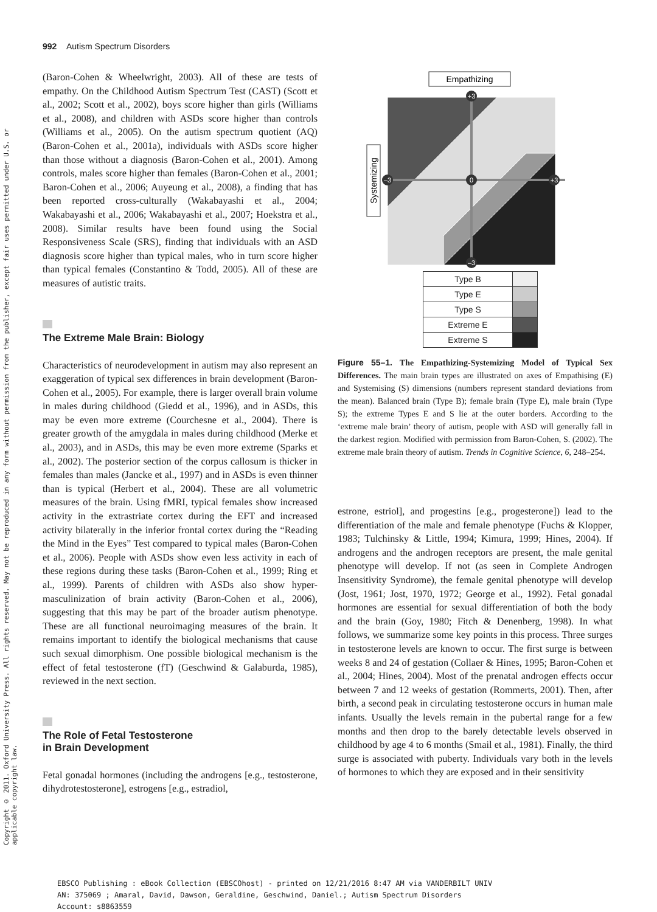Copyright © 2011. Oxford University Press. All rights reserved. May not be reproduced in any form without permission from the publisher, except fair uses permitted under U.S. or applicable copyright law.
992 Autism Spectrum Disorders
(Baron-Cohen & Wheelwright, 2003). All of these are tests of empathy. On the Childhood Autism Spectrum Test (CAST) (Scott et al., 2002; Scott et al., 2002), boys score higher than girls (Williams et al., 2008), and children with ASDs score higher than controls (Williams et al., 2005). On the autism spectrum quotient (AQ) (Baron-Cohen et al., 2001a), individuals with ASDs score higher than those without a diagnosis (Baron-Cohen et al., 2001). Among controls, males score higher than females (Baron-Cohen et al., 2001; Baron-Cohen et al., 2006; Auyeung et al., 2008), a finding that has been reported cross-culturally (Wakabayashi et al., 2004; Wakabayashi et al., 2006; Wakabayashi et al., 2007; Hoekstra et al., 2008). Similar results have been found using the Social Responsiveness Scale (SRS), finding that individuals with an ASD diagnosis score higher than typical males, who in turn score higher than typical females (Constantino & Todd, 2005). All of these are measures of autistic traits.
The Extreme Male Brain: Biology
Characteristics of neurodevelopment in autism may also represent an exaggeration of typical sex differences in brain development (Baron-Cohen et al., 2005). For example, there is larger overall brain volume in males during childhood (Giedd et al., 1996), and in ASDs, this may be even more extreme (Courchesne et al., 2004). There is greater growth of the amygdala in males during childhood (Merke et al., 2003), and in ASDs, this may be even more extreme (Sparks et al., 2002). The posterior section of the corpus callosum is thicker in females than males (Jancke et al., 1997) and in ASDs is even thinner than is typical (Herbert et al., 2004). These are all volumetric measures of the brain. Using fMRI, typical females show increased activity in the extrastriate cortex during the EFT and increased activity bilaterally in the inferior frontal cortex during the “Reading the Mind in the Eyes” Test compared to typical males (Baron-Cohen et al., 2006). People with ASDs show even less activity in each of these regions during these tasks (Baron-Cohen et al., 1999; Ring et al., 1999). Parents of children with ASDs also show hyper-masculinization of brain activity (Baron-Cohen et al., 2006), suggesting that this may be part of the broader autism phenotype. These are all functional neuroimaging measures of the brain. It remains important to identify the biological mechanisms that cause such sexual dimorphism. One possible biological mechanism is the effect of fetal testosterone (fT) (Geschwind & Galaburda, 1985), reviewed in the next section.
The Role of Fetal Testosterone
in Brain Development
Fetal gonadal hormones (including the androgens [e.g., testosterone, dihydrotestosterone], estrogens [e.g., estradiol,
Empathizing
Systemizing
0
+3
–3
–3
+3
| Type B | |
| Type E | |
| Type S | |
| Extreme E | |
| Extreme S | |
Figure 55–1. The Empathizing-Systemizing Model of Typical Sex Differences. The main brain types are illustrated on axes of Empathising (E) and Systemising (S) dimensions (numbers represent standard deviations from the mean). Balanced brain (Type B); female brain (Type E), male brain (Type S); the extreme Types E and S lie at the outer borders. According to the ‘extreme male brain’ theory of autism, people with ASD will generally fall in the darkest region. Modified with permission from Baron-Cohen, S. (2002). The extreme male brain theory of autism. Trends in Cognitive Science, 6, 248–254.
estrone, estriol], and progestins [e.g., progesterone]) lead to the differentiation of the male and female phenotype (Fuchs & Klopper, 1983; Tulchinsky & Little, 1994; Kimura, 1999; Hines, 2004). If androgens and the androgen receptors are present, the male genital phenotype will develop. If not (as seen in Complete Androgen Insensitivity Syndrome), the female genital phenotype will develop (Jost, 1961; Jost, 1970, 1972; George et al., 1992). Fetal gonadal hormones are essential for sexual differentiation of both the body and the brain (Goy, 1980; Fitch & Denenberg, 1998). In what follows, we summarize some key points in this process. Three surges in testosterone levels are known to occur. The first surge is between weeks 8 and 24 of gestation (Collaer & Hines, 1995; Baron-Cohen et al., 2004; Hines, 2004). Most of the prenatal androgen effects occur between 7 and 12 weeks of gestation (Rommerts, 2001). Then, after birth, a second peak in circulating testosterone occurs in human male infants. Usually the levels remain in the pubertal range for a few months and then drop to the barely detectable levels observed in childhood by age 4 to 6 months (Smail et al., 1981). Finally, the third surge is associated with puberty. Individuals vary both in the levels of hormones to which they are exposed and in their sensitivity
EBSCO Publishing : eBook Collection (EBSCOhost) - printed on 12/21/2016 8:47 AM via VANDERBILT UNIV
AN: 375069 ; Amaral, David, Dawson, Geraldine, Geschwind, Daniel.; Autism Spectrum Disorders
Account: s8863559